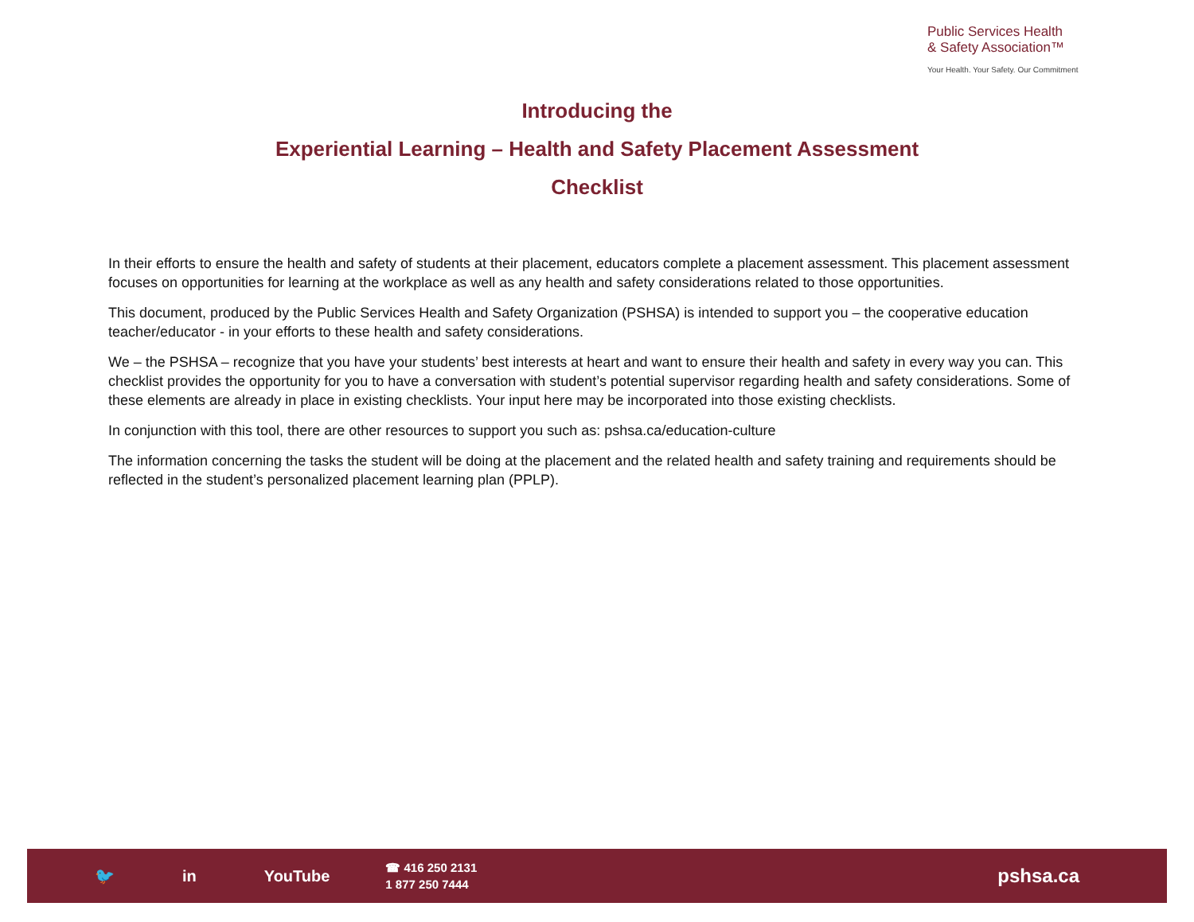Public Services Health
& Safety Association™
Your Health. Your Safety. Our Commitment
Introducing the
Experiential Learning – Health and Safety Placement Assessment
Checklist
In their efforts to ensure the health and safety of students at their placement, educators complete a placement assessment. This placement assessment focuses on opportunities for learning at the workplace as well as any health and safety considerations related to those opportunities.
This document, produced by the Public Services Health and Safety Organization (PSHSA) is intended to support you – the cooperative education teacher/educator - in your efforts to these health and safety considerations.
We – the PSHSA – recognize that you have your students’ best interests at heart and want to ensure their health and safety in every way you can. This checklist provides the opportunity for you to have a conversation with student’s potential supervisor regarding health and safety considerations. Some of these elements are already in place in existing checklists. Your input here may be incorporated into those existing checklists.
In conjunction with this tool, there are other resources to support you such as: pshsa.ca/education-culture
The information concerning the tasks the student will be doing at the placement and the related health and safety training and requirements should be reflected in the student’s personalized placement learning plan (PPLP).
🐦 in YouTube
☎ 416 250 2131
1 877 250 7444
pshsa.ca